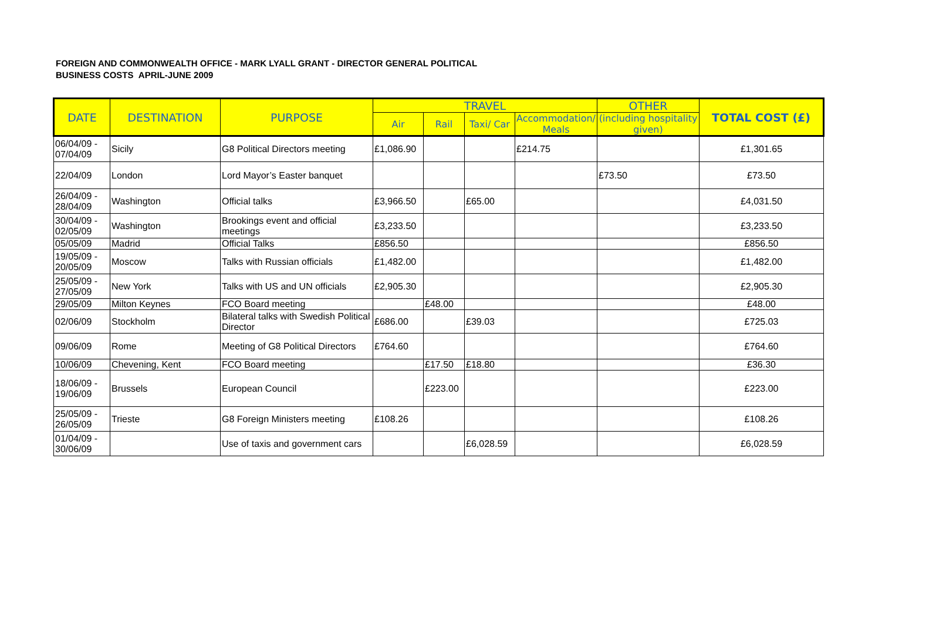FOREIGN AND COMMONWEALTH OFFICE - MARK LYALL GRANT - DIRECTOR GENERAL POLITICAL
BUSINESS COSTS APRIL-JUNE 2009
| DATE | DESTINATION | PURPOSE | TRAVEL | | | | OTHER | TOTAL COST (£) |
| --- | --- | --- | --- | --- | --- | --- | --- | --- |
| | | | Air | Rail | Taxi/ Car | Accommodation/ Meals | (including hospitality given) | |
| 06/04/09 - 07/04/09 | Sicily | G8 Political Directors meeting | £1,086.90 | | | £214.75 | | £1,301.65 |
| 22/04/09 | London | Lord Mayor’s Easter banquet | | | | | £73.50 | £73.50 |
| 26/04/09 - 28/04/09 | Washington | Official talks | £3,966.50 | | £65.00 | | | £4,031.50 |
| 30/04/09 - 02/05/09 | Washington | Brookings event and official meetings | £3,233.50 | | | | | £3,233.50 |
| 05/05/09 | Madrid | Official Talks | £856.50 | | | | | £856.50 |
| 19/05/09 - 20/05/09 | Moscow | Talks with Russian officials | £1,482.00 | | | | | £1,482.00 |
| 25/05/09 - 27/05/09 | New York | Talks with US and UN officials | £2,905.30 | | | | | £2,905.30 |
| 29/05/09 | Milton Keynes | FCO Board meeting | | £48.00 | | | | £48.00 |
| 02/06/09 | Stockholm | Bilateral talks with Swedish Political Director | £686.00 | | £39.03 | | | £725.03 |
| 09/06/09 | Rome | Meeting of G8 Political Directors | £764.60 | | | | | £764.60 |
| 10/06/09 | Chevening, Kent | FCO Board meeting | | £17.50 | £18.80 | | | £36.30 |
| 18/06/09 - 19/06/09 | Brussels | European Council | | £223.00 | | | | £223.00 |
| 25/05/09 - 26/05/09 | Trieste | G8 Foreign Ministers meeting | £108.26 | | | | | £108.26 |
| 01/04/09 - 30/06/09 | | Use of taxis and government cars | | | £6,028.59 | | | £6,028.59 |